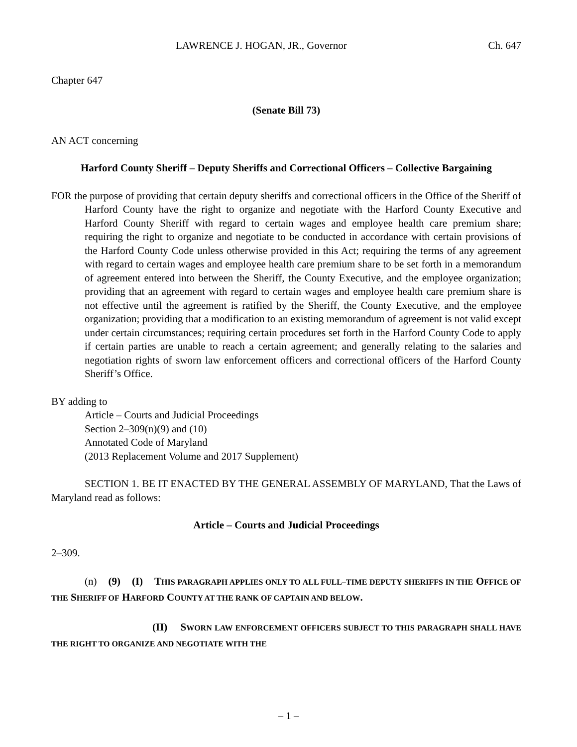LAWRENCE J. HOGAN, JR., Governor Ch. 647
Chapter 647
(Senate Bill 73)
AN ACT concerning
Harford County Sheriff – Deputy Sheriffs and Correctional Officers – Collective Bargaining
FOR the purpose of providing that certain deputy sheriffs and correctional officers in the Office of the Sheriff of Harford County have the right to organize and negotiate with the Harford County Executive and Harford County Sheriff with regard to certain wages and employee health care premium share; requiring the right to organize and negotiate to be conducted in accordance with certain provisions of the Harford County Code unless otherwise provided in this Act; requiring the terms of any agreement with regard to certain wages and employee health care premium share to be set forth in a memorandum of agreement entered into between the Sheriff, the County Executive, and the employee organization; providing that an agreement with regard to certain wages and employee health care premium share is not effective until the agreement is ratified by the Sheriff, the County Executive, and the employee organization; providing that a modification to an existing memorandum of agreement is not valid except under certain circumstances; requiring certain procedures set forth in the Harford County Code to apply if certain parties are unable to reach a certain agreement; and generally relating to the salaries and negotiation rights of sworn law enforcement officers and correctional officers of the Harford County Sheriff’s Office.
BY adding to
Article – Courts and Judicial Proceedings
Section 2–309(n)(9) and (10)
Annotated Code of Maryland
(2013 Replacement Volume and 2017 Supplement)
SECTION 1. BE IT ENACTED BY THE GENERAL ASSEMBLY OF MARYLAND, That the Laws of Maryland read as follows:
Article – Courts and Judicial Proceedings
2–309.
(n) (9) (I) THIS PARAGRAPH APPLIES ONLY TO ALL FULL–TIME DEPUTY SHERIFFS IN THE OFFICE OF THE SHERIFF OF HARFORD COUNTY AT THE RANK OF CAPTAIN AND BELOW.
(II) SWORN LAW ENFORCEMENT OFFICERS SUBJECT TO THIS PARAGRAPH SHALL HAVE THE RIGHT TO ORGANIZE AND NEGOTIATE WITH THE
– 1 –